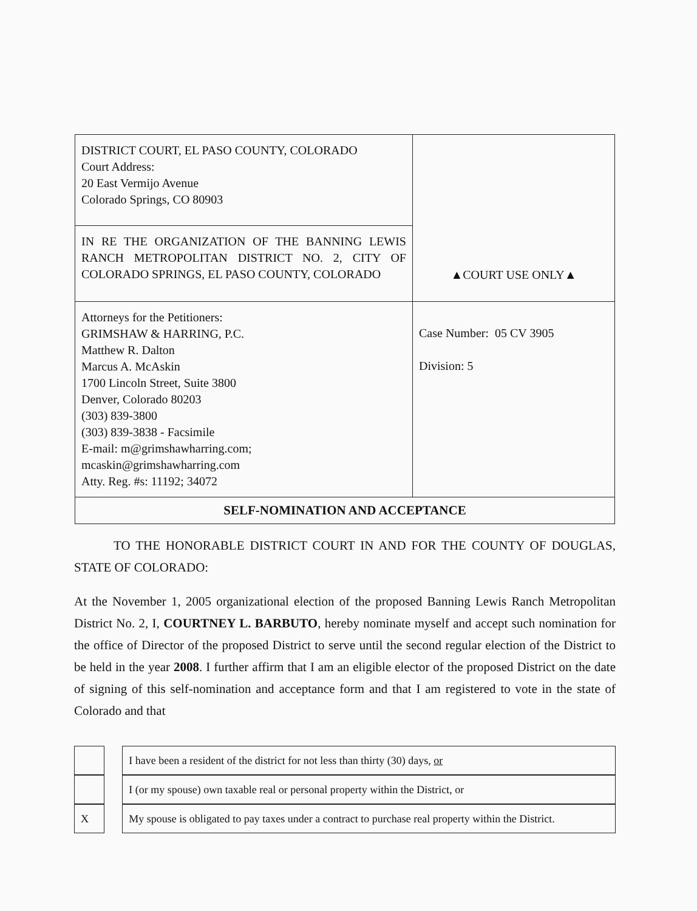| DISTRICT COURT, EL PASO COUNTY, COLORADO Court Address: 20 East Vermijo Avenue Colorado Springs, CO 80903 | ▲COURT USE ONLY▲ |
| IN RE THE ORGANIZATION OF THE BANNING LEWIS RANCH METROPOLITAN DISTRICT NO. 2, CITY OF COLORADO SPRINGS, EL PASO COUNTY, COLORADO | |
| Attorneys for the Petitioners: GRIMSHAW & HARRING, P.C. Matthew R. Dalton Marcus A. McAskin 1700 Lincoln Street, Suite 3800 Denver, Colorado 80203 (303) 839-3800 (303) 839-3838 - Facsimile E-mail: m@grimshawharring.com; mcaskin@grimshawharring.com Atty. Reg. #s: 11192; 34072 | Case Number: 05 CV 3905 Division: 5 |
| SELF-NOMINATION AND ACCEPTANCE | |
TO THE HONORABLE DISTRICT COURT IN AND FOR THE COUNTY OF DOUGLAS, STATE OF COLORADO:
At the November 1, 2005 organizational election of the proposed Banning Lewis Ranch Metropolitan District No. 2, I, COURTNEY L. BARBUTO, hereby nominate myself and accept such nomination for the office of Director of the proposed District to serve until the second regular election of the District to be held in the year 2008. I further affirm that I am an eligible elector of the proposed District on the date of signing of this self-nomination and acceptance form and that I am registered to vote in the state of Colorado and that
| | | I have been a resident of the district for not less than thirty (30) days, or |
| | | I (or my spouse) own taxable real or personal property within the District, or |
| X | | My spouse is obligated to pay taxes under a contract to purchase real property within the District. |